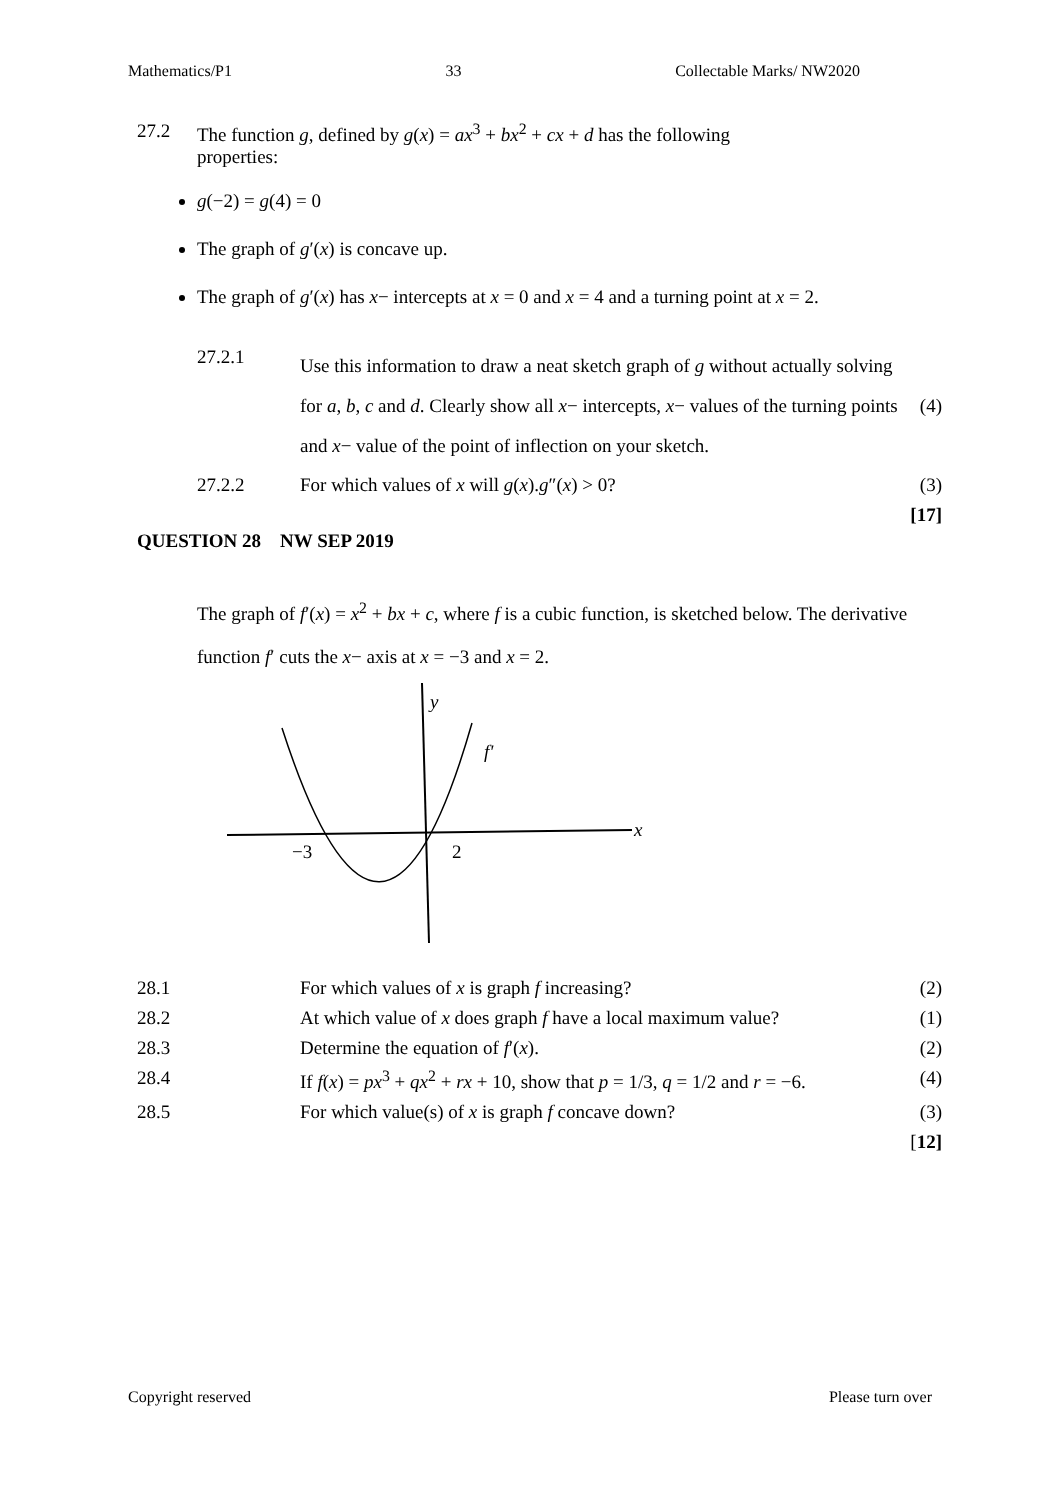Mathematics/P1 33 Collectable Marks/ NW2020
27.2 The function g, defined by g(x) = ax<sup>3</sup> + bx<sup>2</sup> + cx + d has the following
properties:
g(−2) = g(4) = 0
The graph of g′(x) is concave up.
The graph of g′(x) has x− intercepts at x = 0 and x = 4 and a turning point at x = 2.
| 27.2.1 | Use this information to draw a neat sketch graph of g without actually solving for a , b , c and d . Clearly show all x − intercepts, x − values of the turning points and x − value of the point of inflection on your sketch. | (4) |
| 27.2.2 | For which values of x will g ( x ). g ″( x ) > 0? | (3) |
| | | [17] |
QUESTION 28 NW SEP 2019
The graph of f′(x) = x<sup>2</sup> + bx + c, where f is a cubic function, is sketched below. The derivative function f′ cuts the x− axis at x = −3 and x = 2.
y
x
f'
−3
2
| 28.1 | For which values of x is graph f increasing? | (2) |
| 28.2 | At which value of x does graph f have a local maximum value? | (1) |
| 28.3 | Determine the equation of f ′( x ). | (2) |
| 28.4 | If f ( x ) = px<sup>3</sup> + qx<sup>2</sup> + rx + 10, show that p = 1/3, q = 1/2 and r = −6. | (4) |
| 28.5 | For which value(s) of x is graph f concave down? | (3) |
| | | [ 12] |
Copyright reserved Please turn over